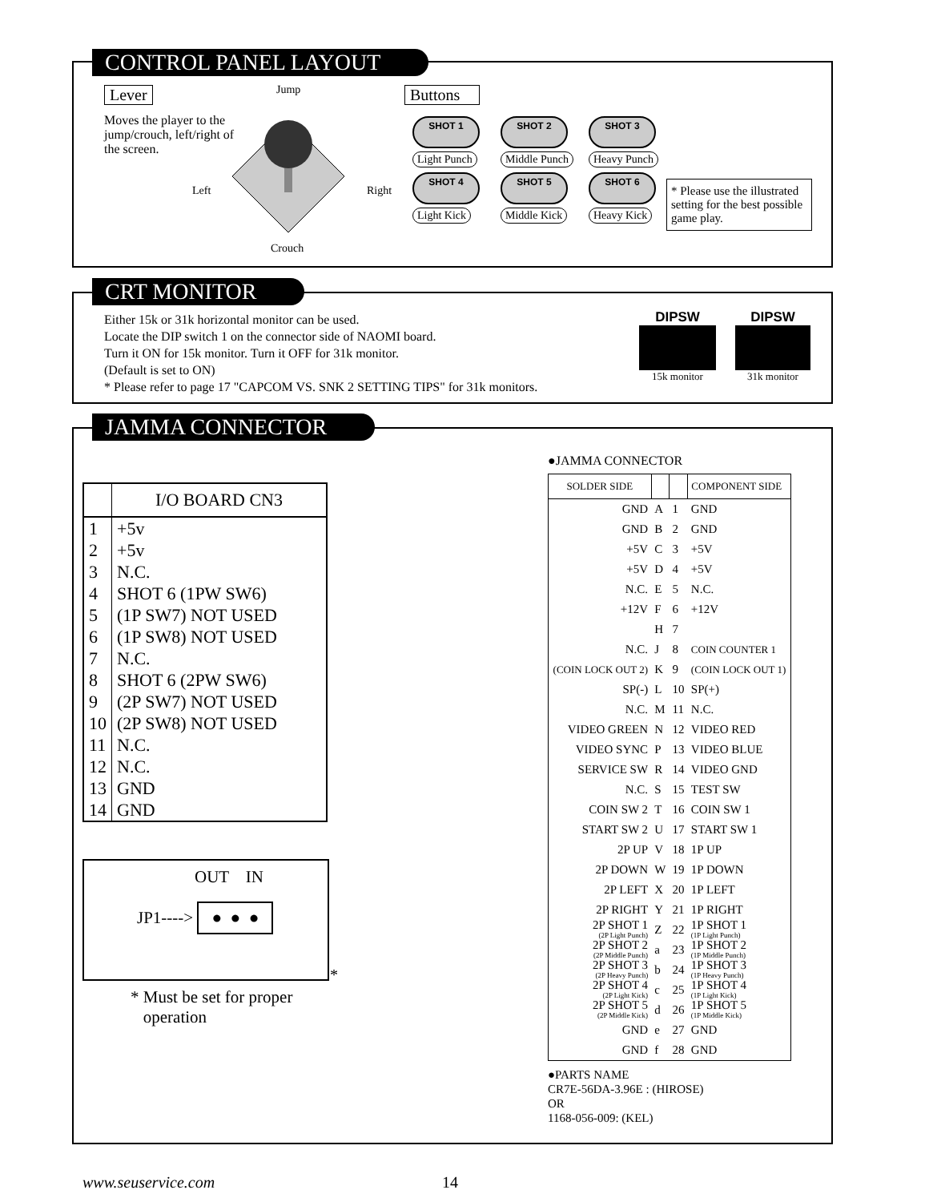CONTROL PANEL LAYOUT
Lever
Moves the player to the jump/crouch, left/right of the screen.
Jump
Left Right
Crouch
Buttons
SHOT 1
Light Punch
SHOT 2
Middle Punch
SHOT 3
Heavy Punch
SHOT 4
Light Kick
SHOT 5
Middle Kick
SHOT 6
Heavy Kick
* Please use the illustrated setting for the best possible game play.
CRT MONITOR
Either 15k or 31k horizontal monitor can be used.
Locate the DIP switch 1 on the connector side of NAOMI board.
Turn it ON for 15k monitor. Turn it OFF for 31k monitor.
(Default is set to ON)
* Please refer to page 17 "CAPCOM VS. SNK 2 SETTING TIPS" for 31k monitors.
DIPSW
15k monitor
DIPSW
31k monitor
JAMMA CONNECTOR
| | I/O BOARD CN3 |
| --- | --- |
| 1 | +5v |
| 2 | +5v |
| 3 | N.C. |
| 4 | SHOT 6 (1PW SW6) |
| 5 | (1P SW7) NOT USED |
| 6 | (1P SW8) NOT USED |
| 7 | N.C. |
| 8 | SHOT 6 (2PW SW6) |
| 9 | (2P SW7) NOT USED |
| 10 | (2P SW8) NOT USED |
| 11 | N.C. |
| 12 | N.C. |
| 13 | GND |
| 14 | GND |
OUT IN
JP1----> ● ● ●
*
* Must be set for proper
operation
●JAMMA CONNECTOR
| SOLDER SIDE | | | COMPONENT SIDE |
| GND | A | 1 | GND |
| GND | B | 2 | GND |
| +5V | C | 3 | +5V |
| +5V | D | 4 | +5V |
| N.C. | E | 5 | N.C. |
| +12V | F | 6 | +12V |
| | H | 7 | |
| N.C. | J | 8 | COIN COUNTER 1 |
| (COIN LOCK OUT 2) | K | 9 | (COIN LOCK OUT 1) |
| SP(-) | L | 10 | SP(+) |
| N.C. | M | 11 | N.C. |
| VIDEO GREEN | N | 12 | VIDEO RED |
| VIDEO SYNC | P | 13 | VIDEO BLUE |
| SERVICE SW | R | 14 | VIDEO GND |
| N.C. | S | 15 | TEST SW |
| COIN SW 2 | T | 16 | COIN SW 1 |
| START SW 2 | U | 17 | START SW 1 |
| 2P UP | V | 18 | 1P UP |
| 2P DOWN | W | 19 | 1P DOWN |
| 2P LEFT | X | 20 | 1P LEFT |
| 2P RIGHT | Y | 21 | 1P RIGHT |
| 2P SHOT 1 (2P Light Punch) | Z | 22 | 1P SHOT 1 (1P Light Punch) |
| 2P SHOT 2 (2P Middle Punch) | a | 23 | 1P SHOT 2 (1P Middle Punch) |
| 2P SHOT 3 (2P Heavy Punch) | b | 24 | 1P SHOT 3 (1P Heavy Punch) |
| 2P SHOT 4 (2P Light Kick) | c | 25 | 1P SHOT 4 (1P Light Kick) |
| 2P SHOT 5 (2P Middle Kick) | d | 26 | 1P SHOT 5 (1P Middle Kick) |
| GND | e | 27 | GND |
| GND | f | 28 | GND |
●PARTS NAME
CR7E-56DA-3.96E : (HIROSE)
OR
1168-056-009: (KEL)
www.seuservice.com 14